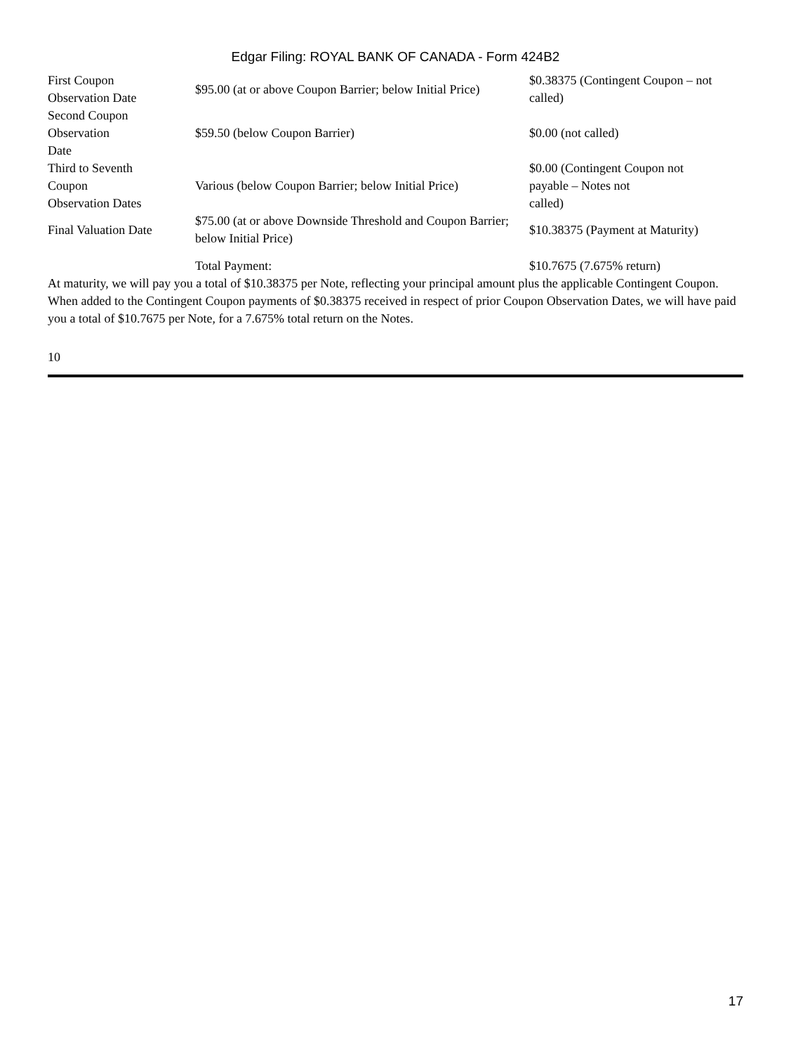Edgar Filing: ROYAL BANK OF CANADA - Form 424B2
| First Coupon Observation Date | $95.00 (at or above Coupon Barrier; below Initial Price) | $0.38375 (Contingent Coupon – not called) |
| Second Coupon Observation Date | $59.50 (below Coupon Barrier) | $0.00 (not called) |
| Third to Seventh Coupon Observation Dates | Various (below Coupon Barrier; below Initial Price) | $0.00 (Contingent Coupon not payable – Notes not called) |
| Final Valuation Date | $75.00 (at or above Downside Threshold and Coupon Barrier; below Initial Price) | $10.38375 (Payment at Maturity) |
| | Total Payment: | $10.7675 (7.675% return) |
At maturity, we will pay you a total of $10.38375 per Note, reflecting your principal amount plus the applicable Contingent Coupon. When added to the Contingent Coupon payments of $0.38375 received in respect of prior Coupon Observation Dates, we will have paid you a total of $10.7675 per Note, for a 7.675% total return on the Notes.
10
17